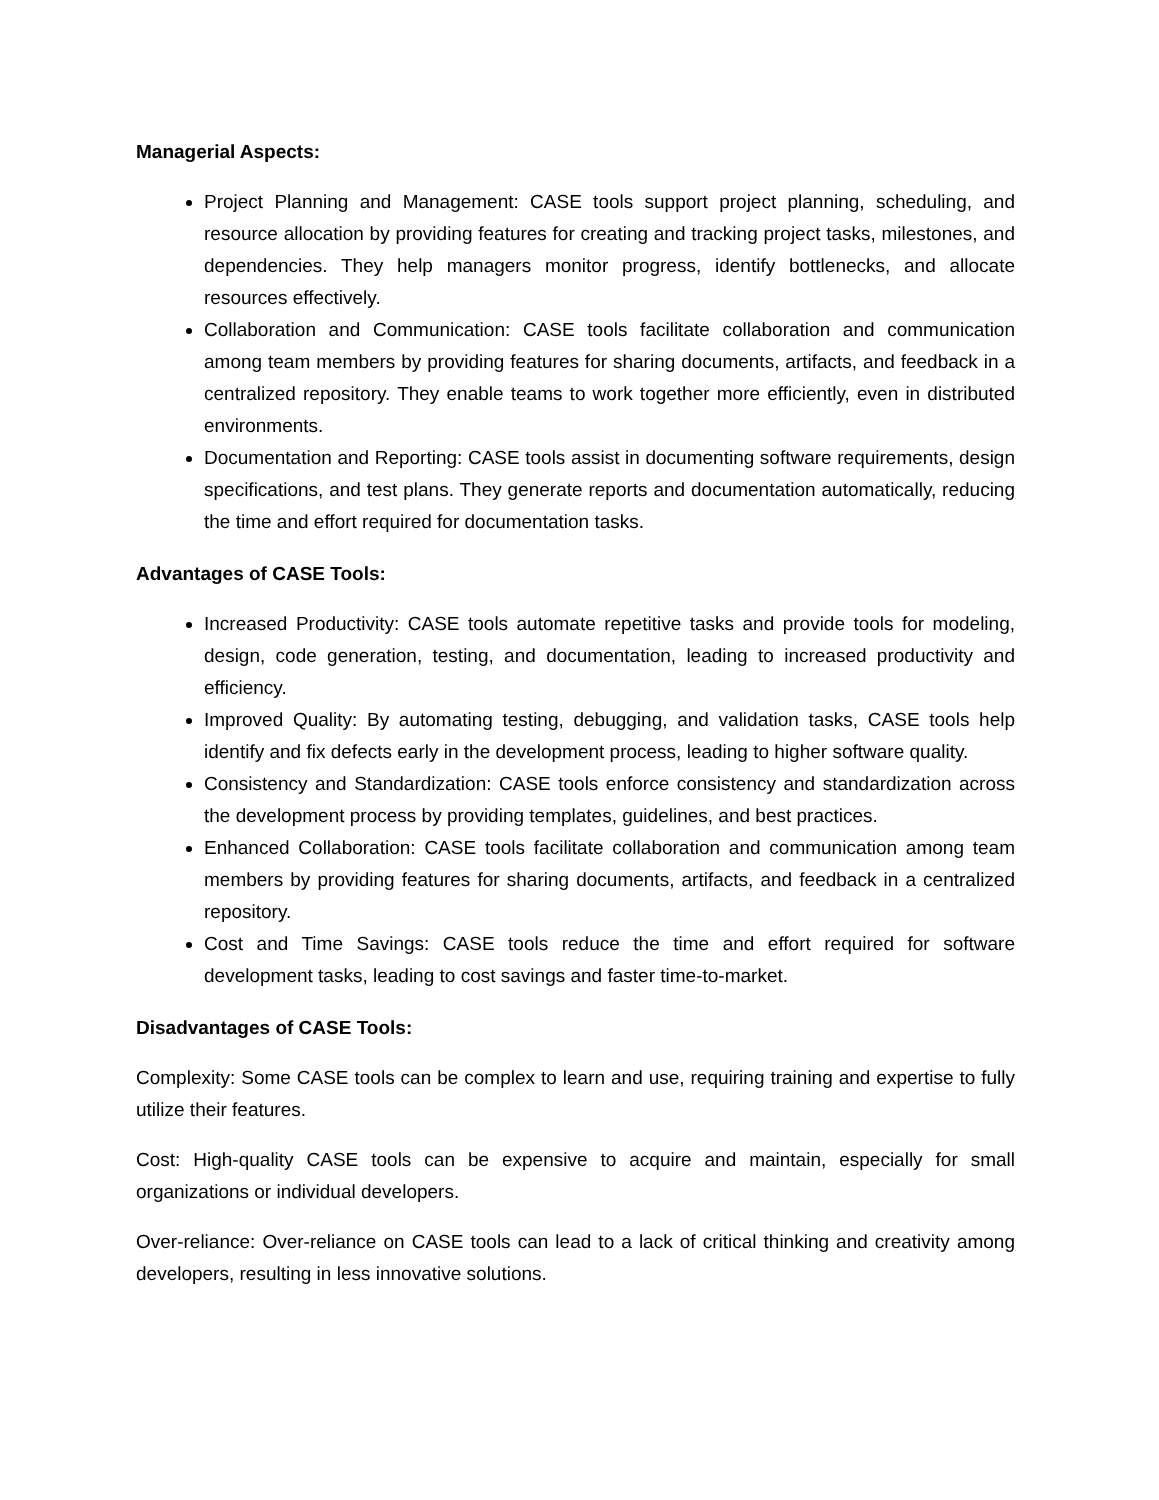Managerial Aspects:
Project Planning and Management: CASE tools support project planning, scheduling, and resource allocation by providing features for creating and tracking project tasks, milestones, and dependencies. They help managers monitor progress, identify bottlenecks, and allocate resources effectively.
Collaboration and Communication: CASE tools facilitate collaboration and communication among team members by providing features for sharing documents, artifacts, and feedback in a centralized repository. They enable teams to work together more efficiently, even in distributed environments.
Documentation and Reporting: CASE tools assist in documenting software requirements, design specifications, and test plans. They generate reports and documentation automatically, reducing the time and effort required for documentation tasks.
Advantages of CASE Tools:
Increased Productivity: CASE tools automate repetitive tasks and provide tools for modeling, design, code generation, testing, and documentation, leading to increased productivity and efficiency.
Improved Quality: By automating testing, debugging, and validation tasks, CASE tools help identify and fix defects early in the development process, leading to higher software quality.
Consistency and Standardization: CASE tools enforce consistency and standardization across the development process by providing templates, guidelines, and best practices.
Enhanced Collaboration: CASE tools facilitate collaboration and communication among team members by providing features for sharing documents, artifacts, and feedback in a centralized repository.
Cost and Time Savings: CASE tools reduce the time and effort required for software development tasks, leading to cost savings and faster time-to-market.
Disadvantages of CASE Tools:
Complexity: Some CASE tools can be complex to learn and use, requiring training and expertise to fully utilize their features.
Cost: High-quality CASE tools can be expensive to acquire and maintain, especially for small organizations or individual developers.
Over-reliance: Over-reliance on CASE tools can lead to a lack of critical thinking and creativity among developers, resulting in less innovative solutions.